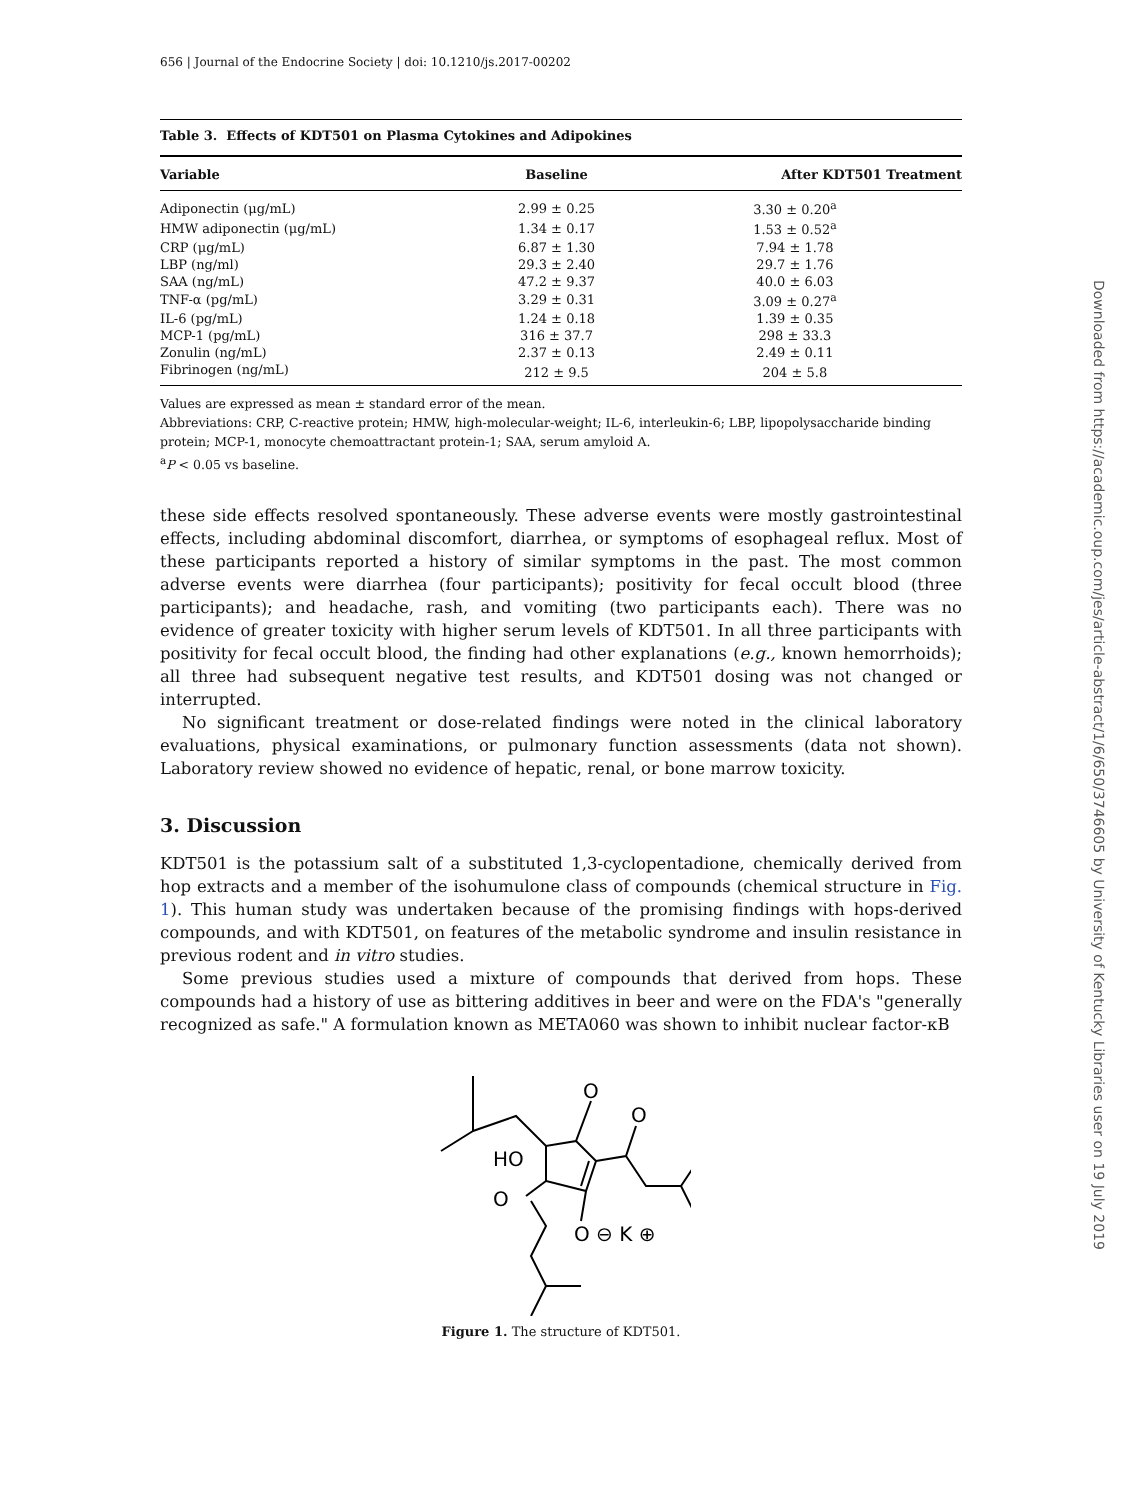656 | Journal of the Endocrine Society | doi: 10.1210/js.2017-00202
Table 3. Effects of KDT501 on Plasma Cytokines and Adipokines
| Variable | Baseline | After KDT501 Treatment |
| --- | --- | --- |
| Adiponectin (μg/mL) | 2.99 ± 0.25 | 3.30 ± 0.20<sup>a</sup> |
| HMW adiponectin (μg/mL) | 1.34 ± 0.17 | 1.53 ± 0.52<sup>a</sup> |
| CRP (μg/mL) | 6.87 ± 1.30 | 7.94 ± 1.78 |
| LBP (ng/ml) | 29.3 ± 2.40 | 29.7 ± 1.76 |
| SAA (ng/mL) | 47.2 ± 9.37 | 40.0 ± 6.03 |
| TNF-α (pg/mL) | 3.29 ± 0.31 | 3.09 ± 0.27<sup>a</sup> |
| IL-6 (pg/mL) | 1.24 ± 0.18 | 1.39 ± 0.35 |
| MCP-1 (pg/mL) | 316 ± 37.7 | 298 ± 33.3 |
| Zonulin (ng/mL) | 2.37 ± 0.13 | 2.49 ± 0.11 |
| Fibrinogen (ng/mL) | 212 ± 9.5 | 204 ± 5.8 |
Values are expressed as mean ± standard error of the mean.
Abbreviations: CRP, C-reactive protein; HMW, high-molecular-weight; IL-6, interleukin-6; LBP, lipopolysaccharide binding protein; MCP-1, monocyte chemoattractant protein-1; SAA, serum amyloid A.
<sup>a</sup> P < 0.05 vs baseline.
these side effects resolved spontaneously. These adverse events were mostly gastrointestinal effects, including abdominal discomfort, diarrhea, or symptoms of esophageal reflux. Most of these participants reported a history of similar symptoms in the past. The most common adverse events were diarrhea (four participants); positivity for fecal occult blood (three participants); and headache, rash, and vomiting (two participants each). There was no evidence of greater toxicity with higher serum levels of KDT501. In all three participants with positivity for fecal occult blood, the finding had other explanations (e.g., known hemorrhoids); all three had subsequent negative test results, and KDT501 dosing was not changed or interrupted.
No significant treatment or dose-related findings were noted in the clinical laboratory evaluations, physical examinations, or pulmonary function assessments (data not shown). Laboratory review showed no evidence of hepatic, renal, or bone marrow toxicity.
3. Discussion
KDT501 is the potassium salt of a substituted 1,3-cyclopentadione, chemically derived from hop extracts and a member of the isohumulone class of compounds (chemical structure in Fig. 1). This human study was undertaken because of the promising findings with hops-derived compounds, and with KDT501, on features of the metabolic syndrome and insulin resistance in previous rodent and in vitro studies.
Some previous studies used a mixture of compounds that derived from hops. These compounds had a history of use as bittering additives in beer and were on the FDA's "generally recognized as safe." A formulation known as META060 was shown to inhibit nuclear factor-κB
O
O
HO
O
O ⊖ K ⊕
Figure 1. The structure of KDT501.
Downloaded from https://academic.oup.com/jes/article-abstract/1/6/650/3746605 by University of Kentucky Libraries user on 19 July 2019